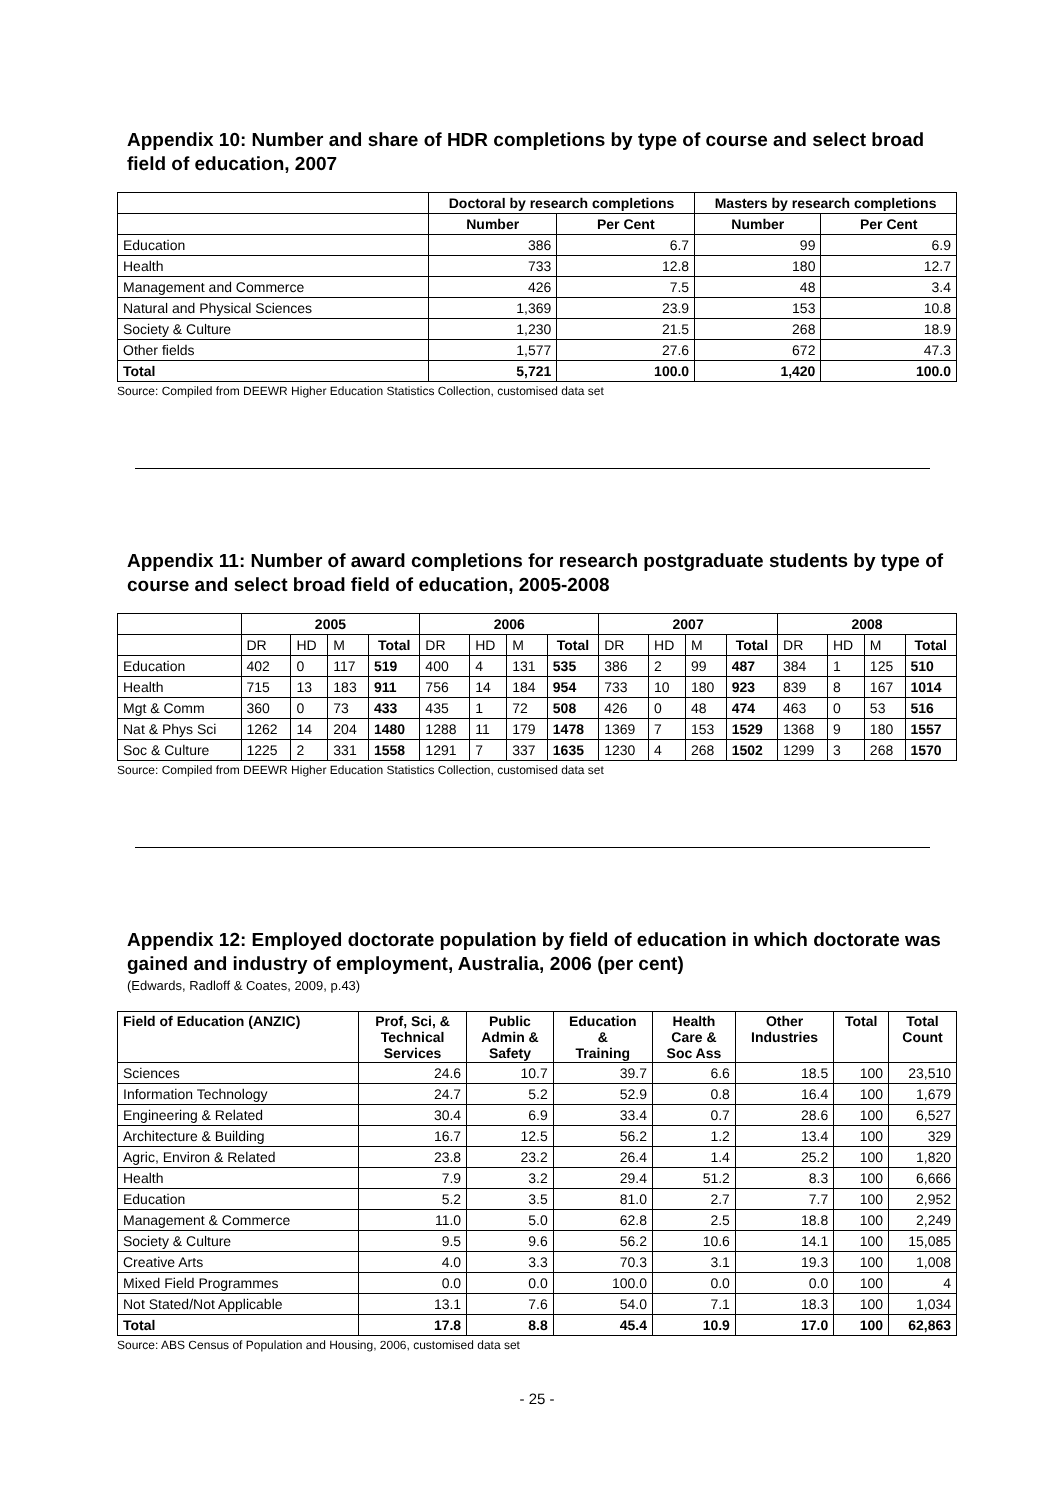Appendix 10: Number and share of HDR completions by type of course and select broad field of education, 2007
| | Doctoral by research completions | | Masters by research completions | |
| --- | --- | --- | --- | --- |
| | Number | Per Cent | Number | Per Cent |
| Education | 386 | 6.7 | 99 | 6.9 |
| Health | 733 | 12.8 | 180 | 12.7 |
| Management and Commerce | 426 | 7.5 | 48 | 3.4 |
| Natural and Physical Sciences | 1,369 | 23.9 | 153 | 10.8 |
| Society & Culture | 1,230 | 21.5 | 268 | 18.9 |
| Other fields | 1,577 | 27.6 | 672 | 47.3 |
| Total | 5,721 | 100.0 | 1,420 | 100.0 |
Source: Compiled from DEEWR Higher Education Statistics Collection, customised data set
Appendix 11: Number of award completions for research postgraduate students by type of course and select broad field of education, 2005-2008
| | 2005 | | | | 2006 | | | | 2007 | | | | 2008 | | | |
| --- | --- | --- | --- | --- | --- | --- | --- | --- | --- | --- | --- | --- | --- | --- | --- | --- |
| | DR | HD | M | Total | DR | HD | M | Total | DR | HD | M | Total | DR | HD | M | Total |
| Education | 402 | 0 | 117 | 519 | 400 | 4 | 131 | 535 | 386 | 2 | 99 | 487 | 384 | 1 | 125 | 510 |
| Health | 715 | 13 | 183 | 911 | 756 | 14 | 184 | 954 | 733 | 10 | 180 | 923 | 839 | 8 | 167 | 1014 |
| Mgt & Comm | 360 | 0 | 73 | 433 | 435 | 1 | 72 | 508 | 426 | 0 | 48 | 474 | 463 | 0 | 53 | 516 |
| Nat & Phys Sci | 1262 | 14 | 204 | 1480 | 1288 | 11 | 179 | 1478 | 1369 | 7 | 153 | 1529 | 1368 | 9 | 180 | 1557 |
| Soc & Culture | 1225 | 2 | 331 | 1558 | 1291 | 7 | 337 | 1635 | 1230 | 4 | 268 | 1502 | 1299 | 3 | 268 | 1570 |
Source: Compiled from DEEWR Higher Education Statistics Collection, customised data set
Appendix 12: Employed doctorate population by field of education in which doctorate was gained and industry of employment, Australia, 2006 (per cent)
(Edwards, Radloff & Coates, 2009, p.43)
| Field of Education (ANZIC) | Prof, Sci, & Technical Services | Public Admin & Safety | Education & Training | Health Care & Soc Ass | Other Industries | Total | Total Count |
| --- | --- | --- | --- | --- | --- | --- | --- |
| Sciences | 24.6 | 10.7 | 39.7 | 6.6 | 18.5 | 100 | 23,510 |
| Information Technology | 24.7 | 5.2 | 52.9 | 0.8 | 16.4 | 100 | 1,679 |
| Engineering & Related | 30.4 | 6.9 | 33.4 | 0.7 | 28.6 | 100 | 6,527 |
| Architecture & Building | 16.7 | 12.5 | 56.2 | 1.2 | 13.4 | 100 | 329 |
| Agric, Environ & Related | 23.8 | 23.2 | 26.4 | 1.4 | 25.2 | 100 | 1,820 |
| Health | 7.9 | 3.2 | 29.4 | 51.2 | 8.3 | 100 | 6,666 |
| Education | 5.2 | 3.5 | 81.0 | 2.7 | 7.7 | 100 | 2,952 |
| Management & Commerce | 11.0 | 5.0 | 62.8 | 2.5 | 18.8 | 100 | 2,249 |
| Society & Culture | 9.5 | 9.6 | 56.2 | 10.6 | 14.1 | 100 | 15,085 |
| Creative Arts | 4.0 | 3.3 | 70.3 | 3.1 | 19.3 | 100 | 1,008 |
| Mixed Field Programmes | 0.0 | 0.0 | 100.0 | 0.0 | 0.0 | 100 | 4 |
| Not Stated/Not Applicable | 13.1 | 7.6 | 54.0 | 7.1 | 18.3 | 100 | 1,034 |
| Total | 17.8 | 8.8 | 45.4 | 10.9 | 17.0 | 100 | 62,863 |
Source: ABS Census of Population and Housing, 2006, customised data set
- 25 -